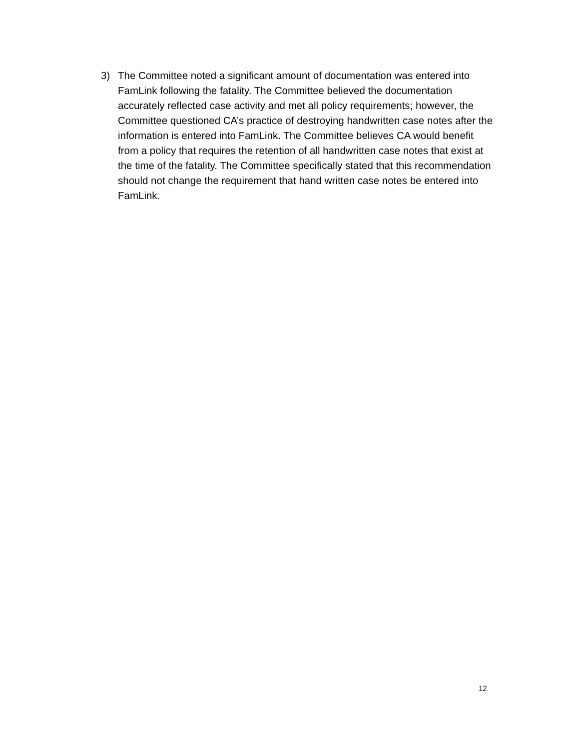3) The Committee noted a significant amount of documentation was entered into FamLink following the fatality. The Committee believed the documentation accurately reflected case activity and met all policy requirements; however, the Committee questioned CA’s practice of destroying handwritten case notes after the information is entered into FamLink. The Committee believes CA would benefit from a policy that requires the retention of all handwritten case notes that exist at the time of the fatality. The Committee specifically stated that this recommendation should not change the requirement that hand written case notes be entered into FamLink.
12